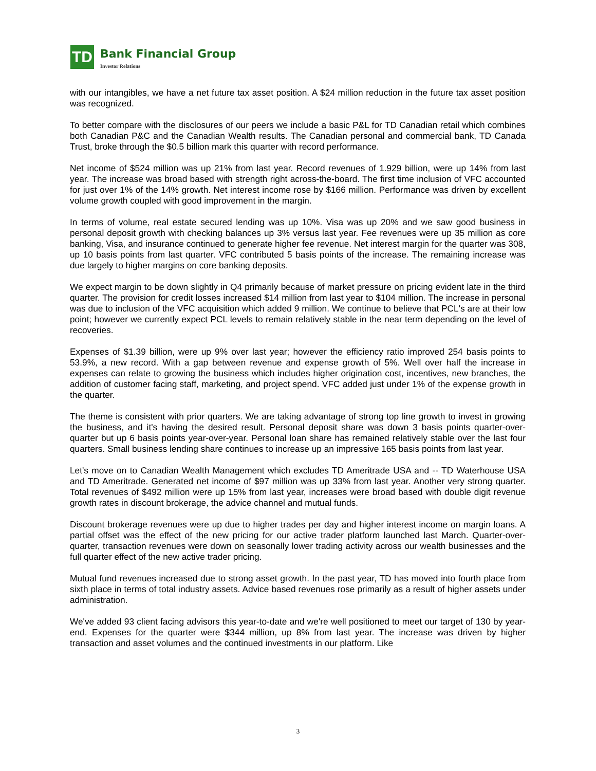TD
Bank Financial Group
Investor Relations
with our intangibles, we have a net future tax asset position. A $24 million reduction in the future tax asset position was recognized.
To better compare with the disclosures of our peers we include a basic P&L for TD Canadian retail which combines both Canadian P&C and the Canadian Wealth results. The Canadian personal and commercial bank, TD Canada Trust, broke through the $0.5 billion mark this quarter with record performance.
Net income of $524 million was up 21% from last year. Record revenues of 1.929 billion, were up 14% from last year. The increase was broad based with strength right across-the-board. The first time inclusion of VFC accounted for just over 1% of the 14% growth. Net interest income rose by $166 million. Performance was driven by excellent volume growth coupled with good improvement in the margin.
In terms of volume, real estate secured lending was up 10%. Visa was up 20% and we saw good business in personal deposit growth with checking balances up 3% versus last year. Fee revenues were up 35 million as core banking, Visa, and insurance continued to generate higher fee revenue. Net interest margin for the quarter was 308, up 10 basis points from last quarter. VFC contributed 5 basis points of the increase. The remaining increase was due largely to higher margins on core banking deposits.
We expect margin to be down slightly in Q4 primarily because of market pressure on pricing evident late in the third quarter. The provision for credit losses increased $14 million from last year to $104 million. The increase in personal was due to inclusion of the VFC acquisition which added 9 million. We continue to believe that PCL's are at their low point; however we currently expect PCL levels to remain relatively stable in the near term depending on the level of recoveries.
Expenses of $1.39 billion, were up 9% over last year; however the efficiency ratio improved 254 basis points to 53.9%, a new record. With a gap between revenue and expense growth of 5%. Well over half the increase in expenses can relate to growing the business which includes higher origination cost, incentives, new branches, the addition of customer facing staff, marketing, and project spend. VFC added just under 1% of the expense growth in the quarter.
The theme is consistent with prior quarters. We are taking advantage of strong top line growth to invest in growing the business, and it's having the desired result. Personal deposit share was down 3 basis points quarter-over-quarter but up 6 basis points year-over-year. Personal loan share has remained relatively stable over the last four quarters. Small business lending share continues to increase up an impressive 165 basis points from last year.
Let's move on to Canadian Wealth Management which excludes TD Ameritrade USA and -- TD Waterhouse USA and TD Ameritrade. Generated net income of $97 million was up 33% from last year. Another very strong quarter. Total revenues of $492 million were up 15% from last year, increases were broad based with double digit revenue growth rates in discount brokerage, the advice channel and mutual funds.
Discount brokerage revenues were up due to higher trades per day and higher interest income on margin loans. A partial offset was the effect of the new pricing for our active trader platform launched last March. Quarter-over-quarter, transaction revenues were down on seasonally lower trading activity across our wealth businesses and the full quarter effect of the new active trader pricing.
Mutual fund revenues increased due to strong asset growth. In the past year, TD has moved into fourth place from sixth place in terms of total industry assets. Advice based revenues rose primarily as a result of higher assets under administration.
We've added 93 client facing advisors this year-to-date and we're well positioned to meet our target of 130 by year-end. Expenses for the quarter were $344 million, up 8% from last year. The increase was driven by higher transaction and asset volumes and the continued investments in our platform. Like
3